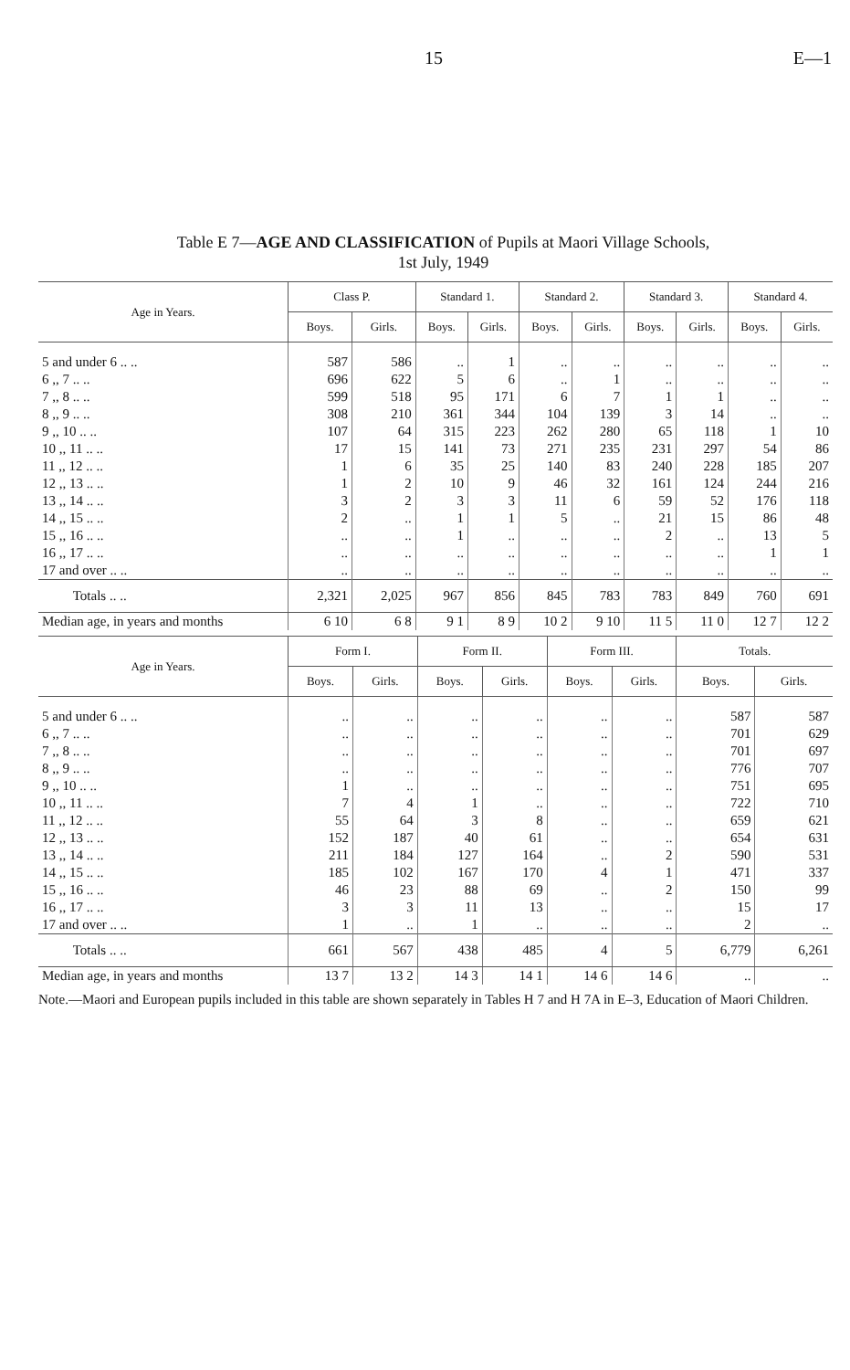15 E—1
Table E 7—AGE AND CLASSIFICATION of Pupils at Maori Village Schools,
1st July, 1949
| Age in Years. | Class P. | | Standard 1. | | Standard 2. | | Standard 3. | | Standard 4. | |
| --- | --- | --- | --- | --- | --- | --- | --- | --- | --- | --- |
| | Boys. | Girls. | Boys. | Girls. | Boys. | Girls. | Boys. | Girls. | Boys. | Girls. |
| 5 and under 6 .. .. | 587 | 586 | .. | 1 | .. | .. | .. | .. | .. | .. |
| 6 ,, 7 .. .. | 696 | 622 | 5 | 6 | .. | 1 | .. | .. | .. | .. |
| 7 ,, 8 .. .. | 599 | 518 | 95 | 171 | 6 | 7 | 1 | 1 | .. | .. |
| 8 ,, 9 .. .. | 308 | 210 | 361 | 344 | 104 | 139 | 3 | 14 | .. | .. |
| 9 ,, 10 .. .. | 107 | 64 | 315 | 223 | 262 | 280 | 65 | 118 | 1 | 10 |
| 10 ,, 11 .. .. | 17 | 15 | 141 | 73 | 271 | 235 | 231 | 297 | 54 | 86 |
| 11 ,, 12 .. .. | 1 | 6 | 35 | 25 | 140 | 83 | 240 | 228 | 185 | 207 |
| 12 ,, 13 .. .. | 1 | 2 | 10 | 9 | 46 | 32 | 161 | 124 | 244 | 216 |
| 13 ,, 14 .. .. | 3 | 2 | 3 | 3 | 11 | 6 | 59 | 52 | 176 | 118 |
| 14 ,, 15 .. .. | 2 | .. | 1 | 1 | 5 | .. | 21 | 15 | 86 | 48 |
| 15 ,, 16 .. .. | .. | .. | 1 | .. | .. | .. | 2 | .. | 13 | 5 |
| 16 ,, 17 .. .. | .. | .. | .. | .. | .. | .. | .. | .. | 1 | 1 |
| 17 and over .. .. | .. | .. | .. | .. | .. | .. | .. | .. | .. | .. |
| Totals .. .. | 2,321 | 2,025 | 967 | 856 | 845 | 783 | 783 | 849 | 760 | 691 |
| Median age, in years and months | 6 10 | 6 8 | 9 1 | 8 9 | 10 2 | 9 10 | 11 5 | 11 0 | 12 7 | 12 2 |
| Age in Years. | Form I. | | Form II. | | Form III. | | Totals. | |
| --- | --- | --- | --- | --- | --- | --- | --- | --- |
| | Boys. | Girls. | Boys. | Girls. | Boys. | Girls. | Boys. | Girls. |
| 5 and under 6 .. .. | .. | .. | .. | .. | .. | .. | 587 | 587 |
| 6 ,, 7 .. .. | .. | .. | .. | .. | .. | .. | 701 | 629 |
| 7 ,, 8 .. .. | .. | .. | .. | .. | .. | .. | 701 | 697 |
| 8 ,, 9 .. .. | .. | .. | .. | .. | .. | .. | 776 | 707 |
| 9 ,, 10 .. .. | 1 | .. | .. | .. | .. | .. | 751 | 695 |
| 10 ,, 11 .. .. | 7 | 4 | 1 | .. | .. | .. | 722 | 710 |
| 11 ,, 12 .. .. | 55 | 64 | 3 | 8 | .. | .. | 659 | 621 |
| 12 ,, 13 .. .. | 152 | 187 | 40 | 61 | .. | .. | 654 | 631 |
| 13 ,, 14 .. .. | 211 | 184 | 127 | 164 | .. | 2 | 590 | 531 |
| 14 ,, 15 .. .. | 185 | 102 | 167 | 170 | 4 | 1 | 471 | 337 |
| 15 ,, 16 .. .. | 46 | 23 | 88 | 69 | .. | 2 | 150 | 99 |
| 16 ,, 17 .. .. | 3 | 3 | 11 | 13 | .. | .. | 15 | 17 |
| 17 and over .. .. | 1 | .. | 1 | .. | .. | .. | 2 | .. |
| Totals .. .. | 661 | 567 | 438 | 485 | 4 | 5 | 6,779 | 6,261 |
| Median age, in years and months | 13 7 | 13 2 | 14 3 | 14 1 | 14 6 | 14 6 | .. | .. |
Note.—Maori and European pupils included in this table are shown separately in Tables H 7 and H 7A in E–3, Education of Maori Children.